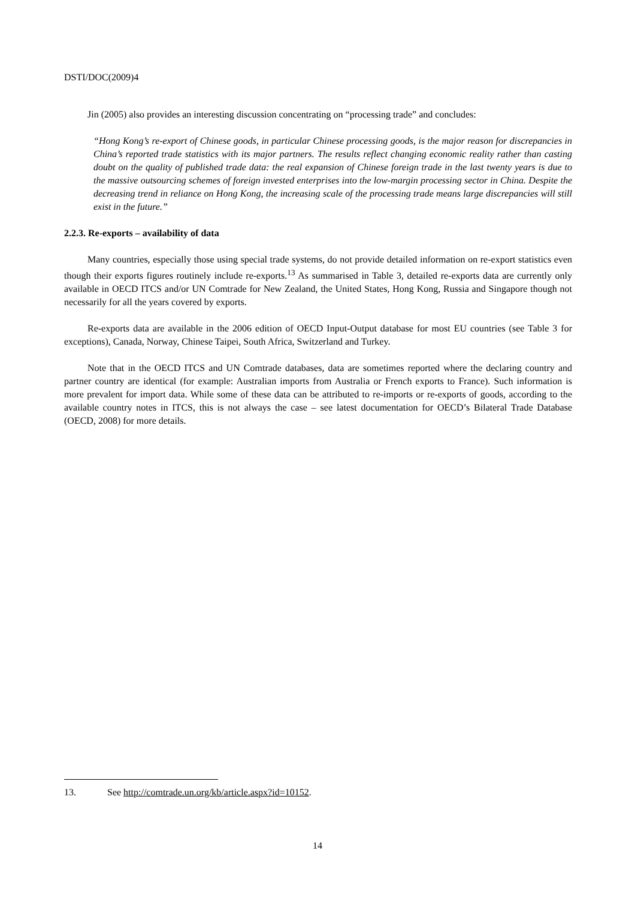DSTI/DOC(2009)4
Jin (2005) also provides an interesting discussion concentrating on “processing trade” and concludes:
“Hong Kong’s re-export of Chinese goods, in particular Chinese processing goods, is the major reason for discrepancies in China’s reported trade statistics with its major partners. The results reflect changing economic reality rather than casting doubt on the quality of published trade data: the real expansion of Chinese foreign trade in the last twenty years is due to the massive outsourcing schemes of foreign invested enterprises into the low-margin processing sector in China. Despite the decreasing trend in reliance on Hong Kong, the increasing scale of the processing trade means large discrepancies will still exist in the future.”
2.2.3. Re-exports – availability of data
Many countries, especially those using special trade systems, do not provide detailed information on re-export statistics even though their exports figures routinely include re-exports.<sup>13</sup> As summarised in Table 3, detailed re-exports data are currently only available in OECD ITCS and/or UN Comtrade for New Zealand, the United States, Hong Kong, Russia and Singapore though not necessarily for all the years covered by exports.
Re-exports data are available in the 2006 edition of OECD Input-Output database for most EU countries (see Table 3 for exceptions), Canada, Norway, Chinese Taipei, South Africa, Switzerland and Turkey.
Note that in the OECD ITCS and UN Comtrade databases, data are sometimes reported where the declaring country and partner country are identical (for example: Australian imports from Australia or French exports to France). Such information is more prevalent for import data. While some of these data can be attributed to re-imports or re-exports of goods, according to the available country notes in ITCS, this is not always the case – see latest documentation for OECD’s Bilateral Trade Database (OECD, 2008) for more details.
13. See http://comtrade.un.org/kb/article.aspx?id=10152.
14